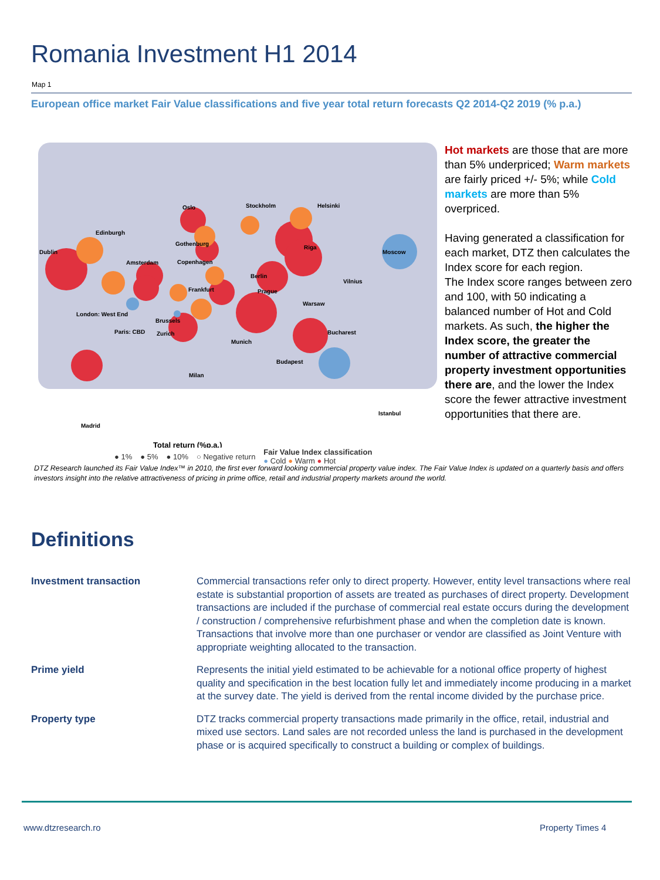Romania Investment H1 2014
Map 1
European office market Fair Value classifications and five year total return forecasts Q2 2014-Q2 2019 (% p.a.)
Dublin
Edinburgh
Oslo
Stockholm
Helsinki
Gothenburg
Riga
Moscow
Amsterdam
Copenhagen
Berlin
Frankfurt
Prague
Vilnius
Warsaw
London: West End
Brussels
Paris: CBD
Zurich
Munich
Bucharest
Budapest
Milan
Istanbul
Madrid
Total return (%p.a.)
● 1% ● 5% ● 10% ○ Negative return Fair Value Index classification
● Cold ● Warm ● Hot
Hot markets are those that are more than 5% underpriced; Warm markets are fairly priced +/- 5%; while Cold markets are more than 5% overpriced.
Having generated a classification for each market, DTZ then calculates the Index score for each region.
The Index score ranges between zero and 100, with 50 indicating a balanced number of Hot and Cold markets. As such, the higher the Index score, the greater the number of attractive commercial property investment opportunities there are, and the lower the Index score the fewer attractive investment opportunities that there are.
DTZ Research launched its Fair Value Index™ in 2010, the first ever forward looking commercial property value index. The Fair Value Index is updated on a quarterly basis and offers investors insight into the relative attractiveness of pricing in prime office, retail and industrial property markets around the world.
Definitions
Investment transaction Commercial transactions refer only to direct property. However, entity level transactions where real estate is substantial proportion of assets are treated as purchases of direct property. Development transactions are included if the purchase of commercial real estate occurs during the development / construction / comprehensive refurbishment phase and when the completion date is known. Transactions that involve more than one purchaser or vendor are classified as Joint Venture with appropriate weighting allocated to the transaction.
Prime yield Represents the initial yield estimated to be achievable for a notional office property of highest quality and specification in the best location fully let and immediately income producing in a market at the survey date. The yield is derived from the rental income divided by the purchase price.
Property type DTZ tracks commercial property transactions made primarily in the office, retail, industrial and mixed use sectors. Land sales are not recorded unless the land is purchased in the development phase or is acquired specifically to construct a building or complex of buildings.
www.dtzresearch.ro Property Times 4